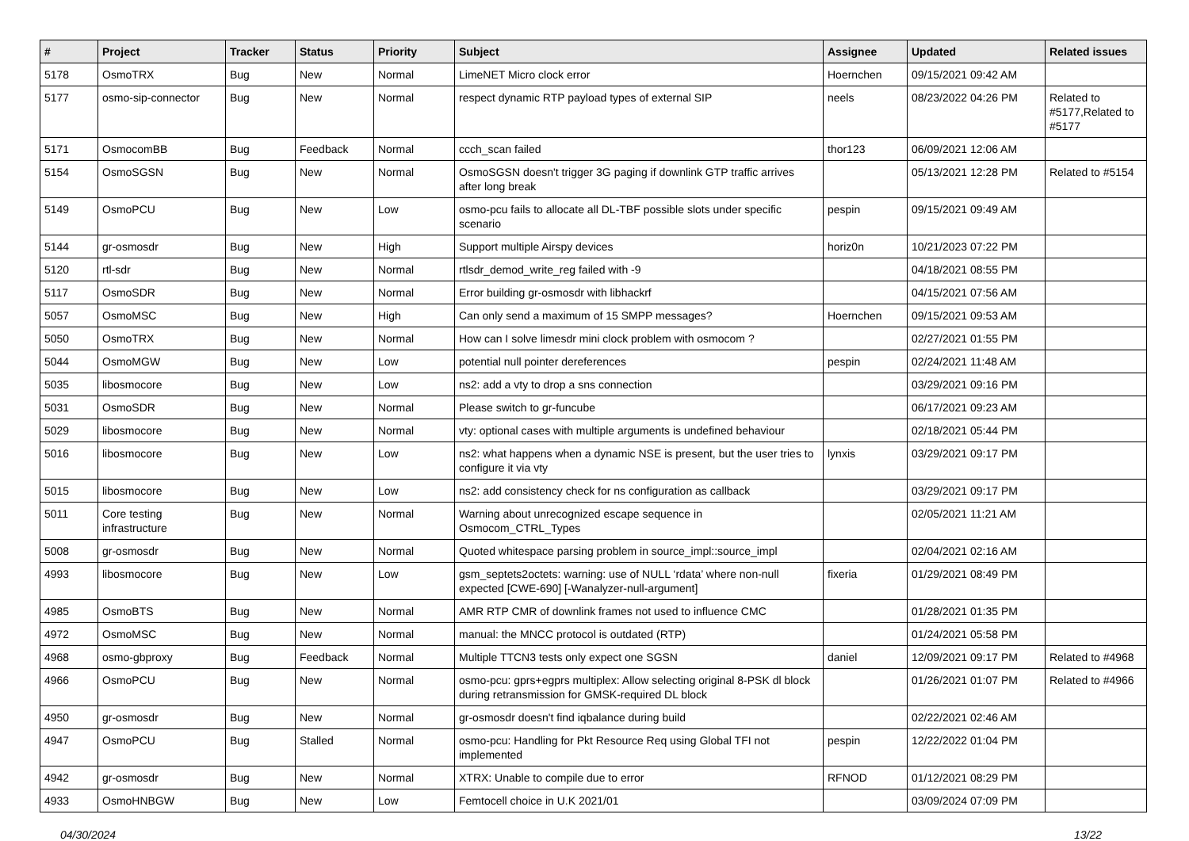| # | Project | Tracker | Status | Priority | Subject | Assignee | Updated | Related issues |
| --- | --- | --- | --- | --- | --- | --- | --- | --- |
| 5178 | OsmoTRX | Bug | New | Normal | LimeNET Micro clock error | Hoernchen | 09/15/2021 09:42 AM | |
| 5177 | osmo-sip-connector | Bug | New | Normal | respect dynamic RTP payload types of external SIP | neels | 08/23/2022 04:26 PM | Related to #5177,Related to #5177 |
| 5171 | OsmocomBB | Bug | Feedback | Normal | ccch_scan failed | thor123 | 06/09/2021 12:06 AM | |
| 5154 | OsmoSGSN | Bug | New | Normal | OsmoSGSN doesn't trigger 3G paging if downlink GTP traffic arrives after long break | | 05/13/2021 12:28 PM | Related to #5154 |
| 5149 | OsmoPCU | Bug | New | Low | osmo-pcu fails to allocate all DL-TBF possible slots under specific scenario | pespin | 09/15/2021 09:49 AM | |
| 5144 | gr-osmosdr | Bug | New | High | Support multiple Airspy devices | horiz0n | 10/21/2023 07:22 PM | |
| 5120 | rtl-sdr | Bug | New | Normal | rtlsdr_demod_write_reg failed with -9 | | 04/18/2021 08:55 PM | |
| 5117 | OsmoSDR | Bug | New | Normal | Error building gr-osmosdr with libhackrf | | 04/15/2021 07:56 AM | |
| 5057 | OsmoMSC | Bug | New | High | Can only send a maximum of 15 SMPP messages? | Hoernchen | 09/15/2021 09:53 AM | |
| 5050 | OsmoTRX | Bug | New | Normal | How can I solve limesdr mini clock problem with osmocom ? | | 02/27/2021 01:55 PM | |
| 5044 | OsmoMGW | Bug | New | Low | potential null pointer dereferences | pespin | 02/24/2021 11:48 AM | |
| 5035 | libosmocore | Bug | New | Low | ns2: add a vty to drop a sns connection | | 03/29/2021 09:16 PM | |
| 5031 | OsmoSDR | Bug | New | Normal | Please switch to gr-funcube | | 06/17/2021 09:23 AM | |
| 5029 | libosmocore | Bug | New | Normal | vty: optional cases with multiple arguments is undefined behaviour | | 02/18/2021 05:44 PM | |
| 5016 | libosmocore | Bug | New | Low | ns2: what happens when a dynamic NSE is present, but the user tries to configure it via vty | lynxis | 03/29/2021 09:17 PM | |
| 5015 | libosmocore | Bug | New | Low | ns2: add consistency check for ns configuration as callback | | 03/29/2021 09:17 PM | |
| 5011 | Core testing infrastructure | Bug | New | Normal | Warning about unrecognized escape sequence in Osmocom_CTRL_Types | | 02/05/2021 11:21 AM | |
| 5008 | gr-osmosdr | Bug | New | Normal | Quoted whitespace parsing problem in source_impl::source_impl | | 02/04/2021 02:16 AM | |
| 4993 | libosmocore | Bug | New | Low | gsm_septets2octets: warning: use of NULL ‘rdata’ where non-null expected [CWE-690] [-Wanalyzer-null-argument] | fixeria | 01/29/2021 08:49 PM | |
| 4985 | OsmoBTS | Bug | New | Normal | AMR RTP CMR of downlink frames not used to influence CMC | | 01/28/2021 01:35 PM | |
| 4972 | OsmoMSC | Bug | New | Normal | manual: the MNCC protocol is outdated (RTP) | | 01/24/2021 05:58 PM | |
| 4968 | osmo-gbproxy | Bug | Feedback | Normal | Multiple TTCN3 tests only expect one SGSN | daniel | 12/09/2021 09:17 PM | Related to #4968 |
| 4966 | OsmoPCU | Bug | New | Normal | osmo-pcu: gprs+egprs multiplex: Allow selecting original 8-PSK dl block during retransmission for GMSK-required DL block | | 01/26/2021 01:07 PM | Related to #4966 |
| 4950 | gr-osmosdr | Bug | New | Normal | gr-osmosdr doesn't find iqbalance during build | | 02/22/2021 02:46 AM | |
| 4947 | OsmoPCU | Bug | Stalled | Normal | osmo-pcu: Handling for Pkt Resource Req using Global TFI not implemented | pespin | 12/22/2022 01:04 PM | |
| 4942 | gr-osmosdr | Bug | New | Normal | XTRX: Unable to compile due to error | RFNOD | 01/12/2021 08:29 PM | |
| 4933 | OsmoHNBGW | Bug | New | Low | Femtocell choice in U.K 2021/01 | | 03/09/2024 07:09 PM | |
04/30/2024 13/22